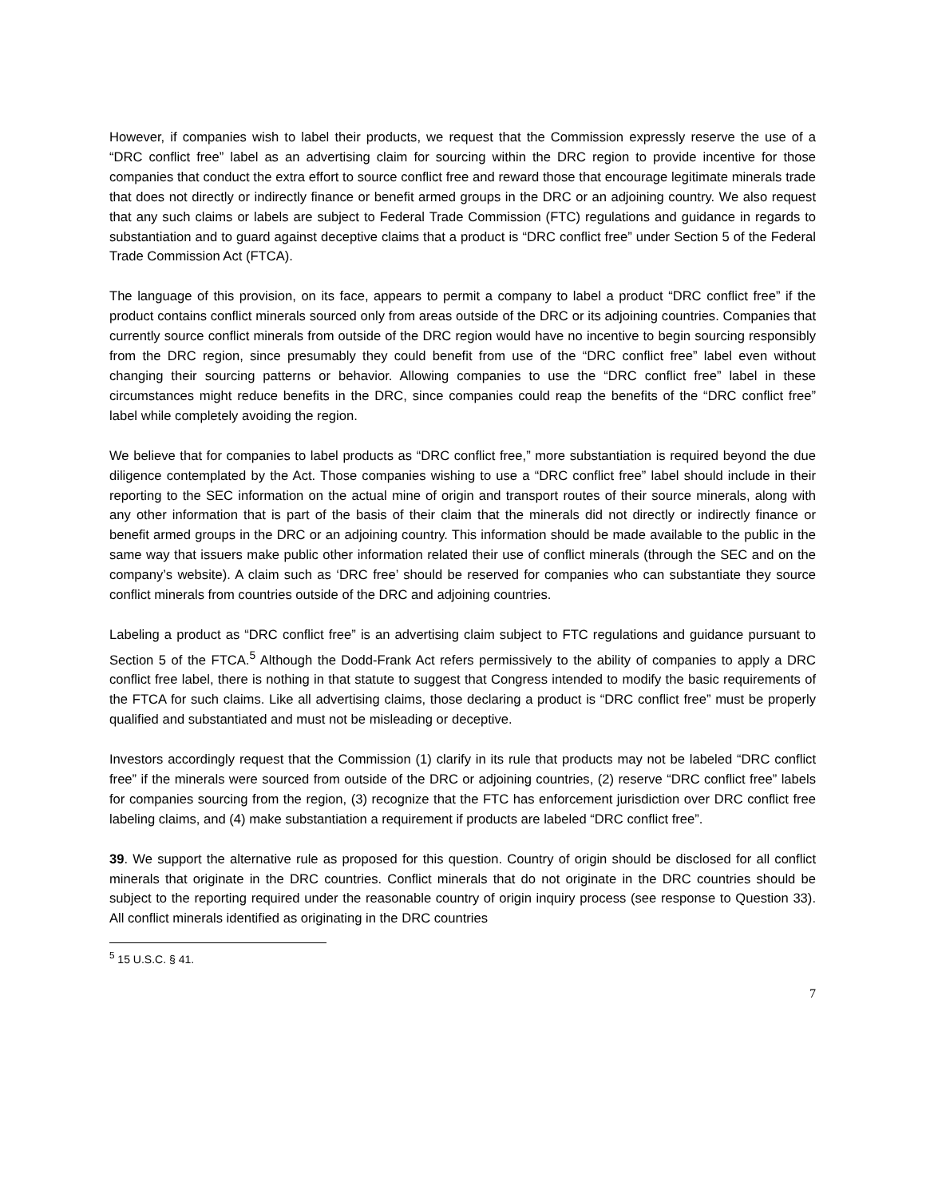However, if companies wish to label their products, we request that the Commission expressly reserve the use of a “DRC conflict free” label as an advertising claim for sourcing within the DRC region to provide incentive for those companies that conduct the extra effort to source conflict free and reward those that encourage legitimate minerals trade that does not directly or indirectly finance or benefit armed groups in the DRC or an adjoining country. We also request that any such claims or labels are subject to Federal Trade Commission (FTC) regulations and guidance in regards to substantiation and to guard against deceptive claims that a product is “DRC conflict free” under Section 5 of the Federal Trade Commission Act (FTCA).
The language of this provision, on its face, appears to permit a company to label a product “DRC conflict free” if the product contains conflict minerals sourced only from areas outside of the DRC or its adjoining countries. Companies that currently source conflict minerals from outside of the DRC region would have no incentive to begin sourcing responsibly from the DRC region, since presumably they could benefit from use of the “DRC conflict free” label even without changing their sourcing patterns or behavior. Allowing companies to use the “DRC conflict free” label in these circumstances might reduce benefits in the DRC, since companies could reap the benefits of the “DRC conflict free” label while completely avoiding the region.
We believe that for companies to label products as “DRC conflict free,” more substantiation is required beyond the due diligence contemplated by the Act. Those companies wishing to use a “DRC conflict free” label should include in their reporting to the SEC information on the actual mine of origin and transport routes of their source minerals, along with any other information that is part of the basis of their claim that the minerals did not directly or indirectly finance or benefit armed groups in the DRC or an adjoining country. This information should be made available to the public in the same way that issuers make public other information related their use of conflict minerals (through the SEC and on the company’s website). A claim such as ‘DRC free’ should be reserved for companies who can substantiate they source conflict minerals from countries outside of the DRC and adjoining countries.
Labeling a product as “DRC conflict free” is an advertising claim subject to FTC regulations and guidance pursuant to Section 5 of the FTCA.<sup>5</sup> Although the Dodd-Frank Act refers permissively to the ability of companies to apply a DRC conflict free label, there is nothing in that statute to suggest that Congress intended to modify the basic requirements of the FTCA for such claims. Like all advertising claims, those declaring a product is “DRC conflict free” must be properly qualified and substantiated and must not be misleading or deceptive.
Investors accordingly request that the Commission (1) clarify in its rule that products may not be labeled “DRC conflict free” if the minerals were sourced from outside of the DRC or adjoining countries, (2) reserve “DRC conflict free” labels for companies sourcing from the region, (3) recognize that the FTC has enforcement jurisdiction over DRC conflict free labeling claims, and (4) make substantiation a requirement if products are labeled “DRC conflict free”.
39. We support the alternative rule as proposed for this question. Country of origin should be disclosed for all conflict minerals that originate in the DRC countries. Conflict minerals that do not originate in the DRC countries should be subject to the reporting required under the reasonable country of origin inquiry process (see response to Question 33). All conflict minerals identified as originating in the DRC countries
<sup>5</sup> 15 U.S.C. § 41.
7